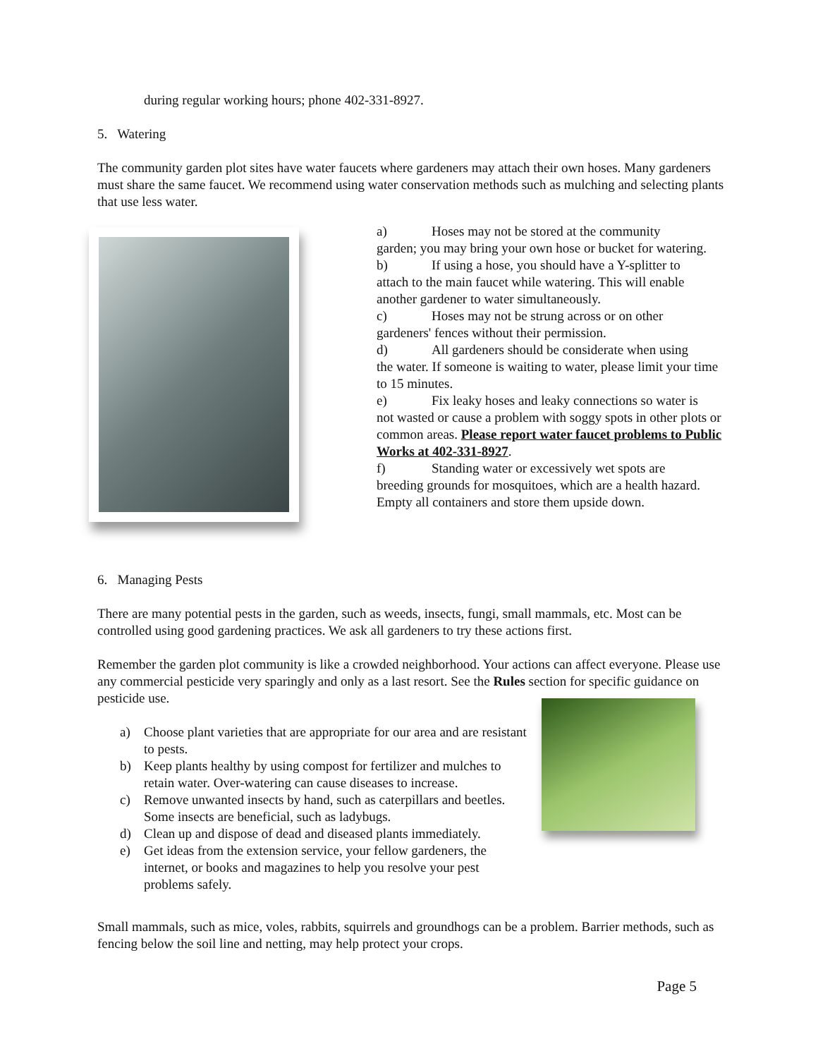during regular working hours; phone 402-331-8927.
5. Watering
The community garden plot sites have water faucets where gardeners may attach their own hoses. Many gardeners must share the same faucet. We recommend using water conservation methods such as mulching and selecting plants that use less water.
a) Hoses may not be stored at the community
garden; you may bring your own hose or bucket for watering.
b) If using a hose, you should have a Y-splitter to
attach to the main faucet while watering. This will enable another gardener to water simultaneously.
c) Hoses may not be strung across or on other
gardeners' fences without their permission.
d) All gardeners should be considerate when using
the water. If someone is waiting to water, please limit your time to 15 minutes.
e) Fix leaky hoses and leaky connections so water is
not wasted or cause a problem with soggy spots in other plots or common areas. Please report water faucet problems to Public Works at 402-331-8927.
f) Standing water or excessively wet spots are
breeding grounds for mosquitoes, which are a health hazard. Empty all containers and store them upside down.
6. Managing Pests
There are many potential pests in the garden, such as weeds, insects, fungi, small mammals, etc. Most can be controlled using good gardening practices. We ask all gardeners to try these actions first.
Remember the garden plot community is like a crowded neighborhood. Your actions can affect everyone. Please use any commercial pesticide very sparingly and only as a last resort. See the Rules section for specific guidance on pesticide use.
a) Choose plant varieties that are appropriate for our area and are resistant to pests.
b) Keep plants healthy by using compost for fertilizer and mulches to retain water. Over-watering can cause diseases to increase.
c) Remove unwanted insects by hand, such as caterpillars and beetles. Some insects are beneficial, such as ladybugs.
d) Clean up and dispose of dead and diseased plants immediately.
e) Get ideas from the extension service, your fellow gardeners, the internet, or books and magazines to help you resolve your pest problems safely.
Small mammals, such as mice, voles, rabbits, squirrels and groundhogs can be a problem. Barrier methods, such as fencing below the soil line and netting, may help protect your crops.
Page 5